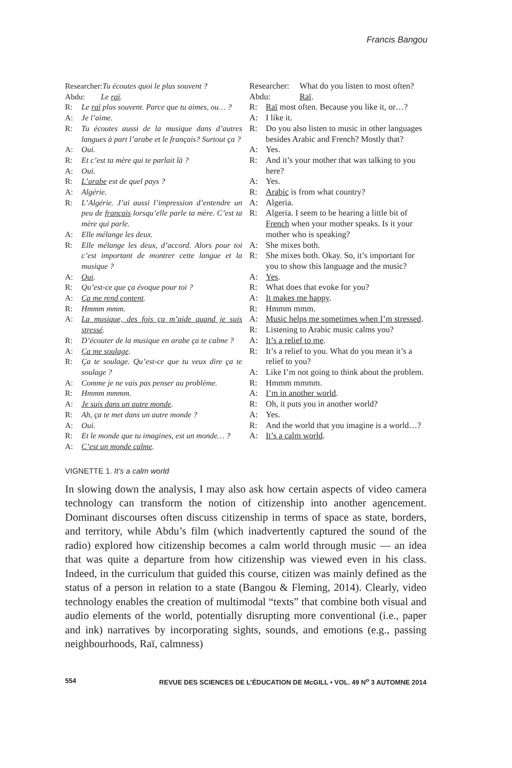Francis Bangou
Researcher: Tu écoutes quoi le plus souvent ?
Abdu: Le raï.
R: Le raï plus souvent. Parce que tu aimes, ou… ?
A: Je l’aime.
R: Tu écoutes aussi de la musique dans d’autres langues à part l’arabe et le français? Surtout ça ?
A: Oui.
R: Et c’est ta mère qui te parlait là ?
A: Oui.
R: L’arabe est de quel pays ?
A: Algérie.
R: L’Algérie. J’ai aussi l’impression d’entendre un peu de français lorsqu’elle parle ta mère. C’est ta mère qui parle.
A: Elle mélange les deux.
R: Elle mélange les deux, d’accord. Alors pour toi c’est important de montrer cette langue et la musique ?
A: Oui.
R: Qu’est-ce que ça évoque pour toi ?
A: Ça me rend content.
R: Hmmm mmm.
A: La musique, des fois ça m’aide quand je suis stressé.
R: D’écouter de la musique en arabe ça te calme ?
A: Ça me soulage.
R: Ça te soulage. Qu’est-ce que tu veux dire ça te soulage ?
A: Comme je ne vais pas penser au problème.
R: Hmmm mmmm.
A: Je suis dans un autre monde.
R: Ah, ça te met dans un autre monde ?
A: Oui.
R: Et le monde que tu imagines, est un monde… ?
A: C’est un monde calme.
Researcher: What do you listen to most often?
Abdu: Raï.
R: Raï most often. Because you like it, or…?
A: I like it.
R: Do you also listen to music in other languages besides Arabic and French? Mostly that?
A: Yes.
R: And it’s your mother that was talking to you here?
A: Yes.
R: Arabic is from what country?
A: Algeria.
R: Algeria. I seem to be hearing a little bit of French when your mother speaks. Is it your mother who is speaking?
A: She mixes both.
R: She mixes both. Okay. So, it’s important for you to show this language and the music?
A: Yes.
R: What does that evoke for you?
A: It makes me happy.
R: Hmmm mmm.
A: Music helps me sometimes when I’m stressed.
R: Listening to Arabic music calms you?
A: It’s a relief to me.
R: It’s a relief to you. What do you mean it’s a relief to you?
A: Like I’m not going to think about the problem.
R: Hmmm mmmm.
A: I’m in another world.
R: Oh, it puts you in another world?
A: Yes.
R: And the world that you imagine is a world…?
A: It’s a calm world.
VIGNETTE 1. It’s a calm world
In slowing down the analysis, I may also ask how certain aspects of video camera technology can transform the notion of citizenship into another agencement. Dominant discourses often discuss citizenship in terms of space as state, borders, and territory, while Abdu’s film (which inadvertently captured the sound of the radio) explored how citizenship becomes a calm world through music — an idea that was quite a departure from how citizenship was viewed even in his class. Indeed, in the curriculum that guided this course, citizen was mainly defined as the status of a person in relation to a state (Bangou & Fleming, 2014). Clearly, video technology enables the creation of multimodal “texts” that combine both visual and audio elements of the world, potentially disrupting more conventional (i.e., paper and ink) narratives by incorporating sights, sounds, and emotions (e.g., passing neighbourhoods, Raï, calmness)
554 REVUE DES SCIENCES DE L’ÉDUCATION DE McGILL • VOL. 49 N<sup>o</sup> 3 AUTOMNE 2014